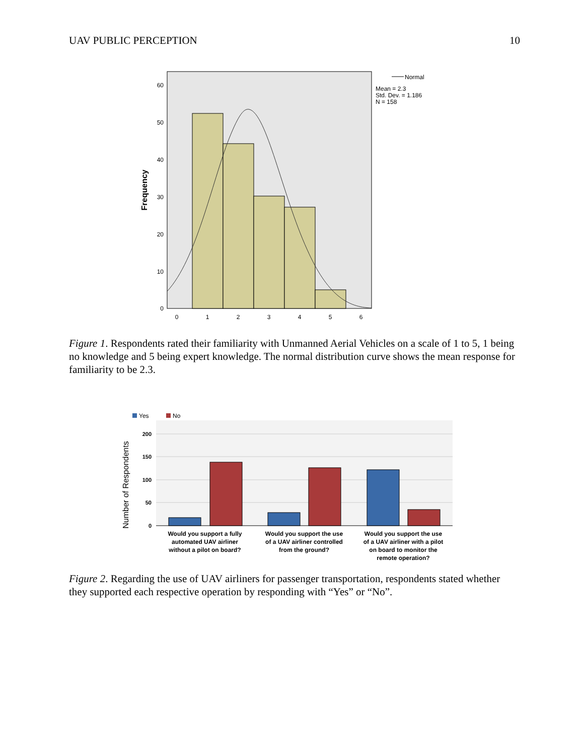UAV PUBLIC PERCEPTION 10
0
10
20
30
40
50
60
0
1
2
3
4
5
6
Frequency
Normal
Mean = 2.3
Std. Dev. = 1.186
N = 158
Figure 1. Respondents rated their familiarity with Unmanned Aerial Vehicles on a scale of 1 to 5, 1 being no knowledge and 5 being expert knowledge. The normal distribution curve shows the mean response for familiarity to be 2.3.
Yes
No
0
50
100
150
200
Number of Respondents
Would you support a fully
automated UAV airliner
without a pilot on board?
Would you support the use
of a UAV airliner controlled
from the ground?
Would you support the use
of a UAV airliner with a pilot
on board to monitor the
remote operation?
Figure 2. Regarding the use of UAV airliners for passenger transportation, respondents stated whether they supported each respective operation by responding with “Yes” or “No”.